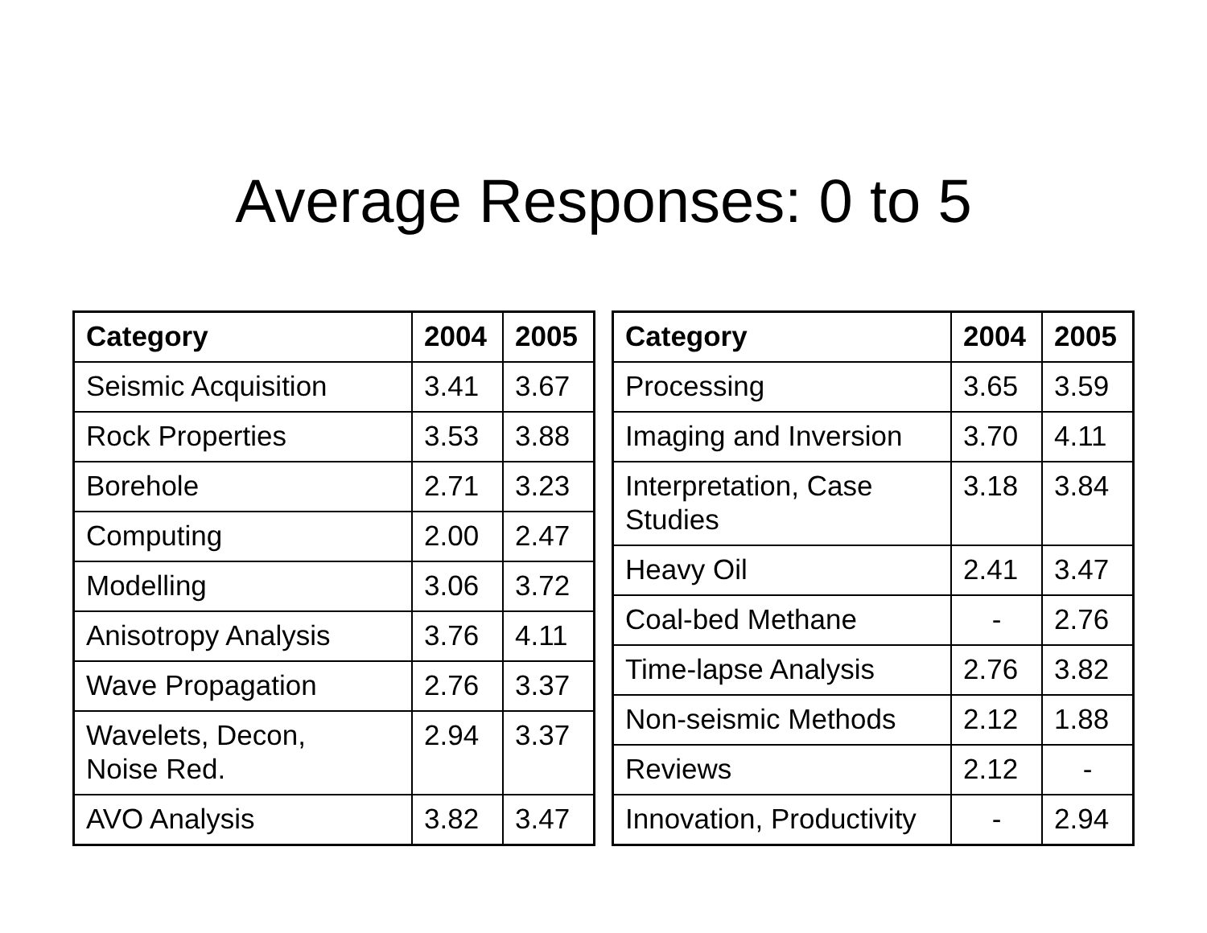Average Responses: 0 to 5
| Category | 2004 | 2005 |
| --- | --- | --- |
| Seismic Acquisition | 3.41 | 3.67 |
| Rock Properties | 3.53 | 3.88 |
| Borehole | 2.71 | 3.23 |
| Computing | 2.00 | 2.47 |
| Modelling | 3.06 | 3.72 |
| Anisotropy Analysis | 3.76 | 4.11 |
| Wave Propagation | 2.76 | 3.37 |
| Wavelets, Decon, Noise Red. | 2.94 | 3.37 |
| AVO Analysis | 3.82 | 3.47 |
| Category | 2004 | 2005 |
| --- | --- | --- |
| Processing | 3.65 | 3.59 |
| Imaging and Inversion | 3.70 | 4.11 |
| Interpretation, Case Studies | 3.18 | 3.84 |
| Heavy Oil | 2.41 | 3.47 |
| Coal-bed Methane | - | 2.76 |
| Time-lapse Analysis | 2.76 | 3.82 |
| Non-seismic Methods | 2.12 | 1.88 |
| Reviews | 2.12 | - |
| Innovation, Productivity | - | 2.94 |